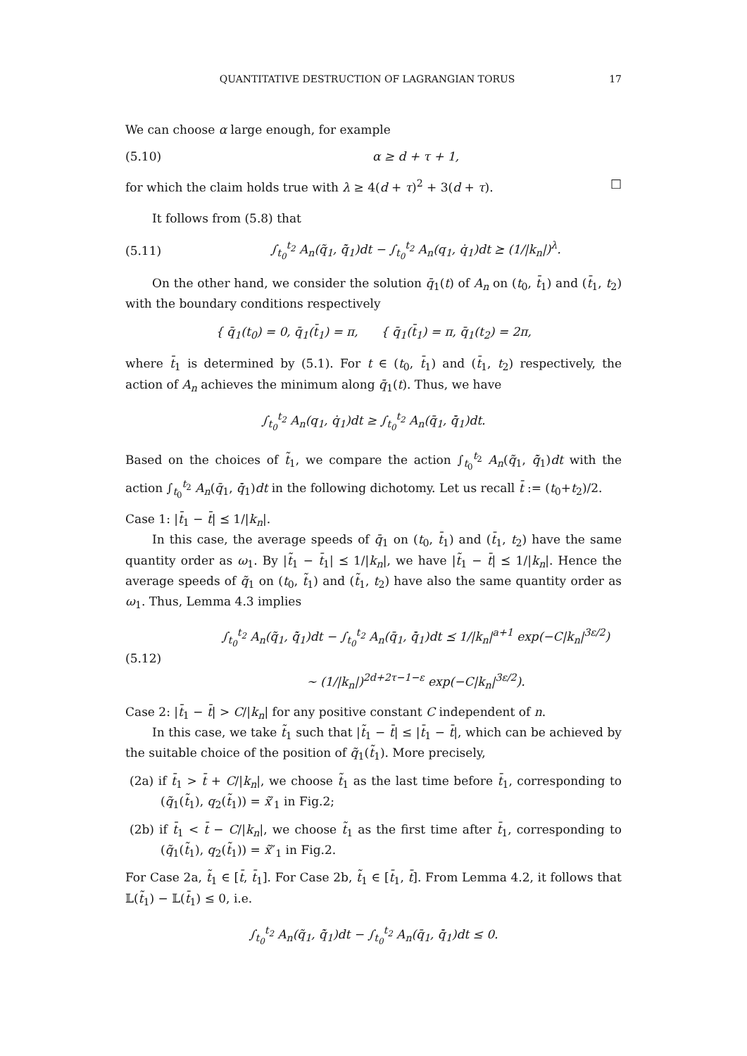QUANTITATIVE DESTRUCTION OF LAGRANGIAN TORUS 17
We can choose α large enough, for example
(5.10) α ≥ d + τ + 1,
for which the claim holds true with λ ≥ 4(d + τ)<sup>2</sup> + 3(d + τ). □
It follows from (5.8) that
(5.11) ∫<sub>t<sub>0</sub></sub><sup>t<sub>2</sub></sup> A<sub>n</sub>(q̃<sub>1</sub>, q̃̇<sub>1</sub>)dt − ∫<sub>t<sub>0</sub></sub><sup>t<sub>2</sub></sup> A<sub>n</sub>(q<sub>1</sub>, q̇<sub>1</sub>)dt ⪰ (1/|k<sub>n</sub>|)<sup>λ</sup>.
On the other hand, we consider the solution q̄<sub>1</sub>(t) of A<sub>n</sub> on (t<sub>0</sub>, t̄<sub>1</sub>) and (t̄<sub>1</sub>, t<sub>2</sub>) with the boundary conditions respectively
{ q̄<sub>1</sub>(t<sub>0</sub>) = 0, q̄<sub>1</sub>(t̄<sub>1</sub>) = π, { q̄<sub>1</sub>(t̄<sub>1</sub>) = π, q̄<sub>1</sub>(t<sub>2</sub>) = 2π,
where t̄<sub>1</sub> is determined by (5.1). For t ∈ (t<sub>0</sub>, t̄<sub>1</sub>) and (t̄<sub>1</sub>, t<sub>2</sub>) respectively, the action of A<sub>n</sub> achieves the minimum along q̄<sub>1</sub>(t). Thus, we have
∫<sub>t<sub>0</sub></sub><sup>t<sub>2</sub></sup> A<sub>n</sub>(q<sub>1</sub>, q̇<sub>1</sub>)dt ≥ ∫<sub>t<sub>0</sub></sub><sup>t<sub>2</sub></sup> A<sub>n</sub>(q̄<sub>1</sub>, q̄̇<sub>1</sub>)dt.
Based on the choices of t̃<sub>1</sub>, we compare the action ∫<sub>t<sub>0</sub></sub><sup>t<sub>2</sub></sup> A<sub>n</sub>(q̃<sub>1</sub>, q̃̇<sub>1</sub>)dt with the action ∫<sub>t<sub>0</sub></sub><sup>t<sub>2</sub></sup> A<sub>n</sub>(q̄<sub>1</sub>, q̄̇<sub>1</sub>)dt in the following dichotomy. Let us recall t̄ := (t<sub>0</sub>+t<sub>2</sub>)/2.
Case 1: |t̄<sub>1</sub> − t̄| ⪯ 1/|k<sub>n</sub>|.
In this case, the average speeds of q̄<sub>1</sub> on (t<sub>0</sub>, t̄<sub>1</sub>) and (t̄<sub>1</sub>, t<sub>2</sub>) have the same quantity order as ω<sub>1</sub>. By |t̃<sub>1</sub> − t̄<sub>1</sub>| ⪯ 1/|k<sub>n</sub>|, we have |t̃<sub>1</sub> − t̄| ⪯ 1/|k<sub>n</sub>|. Hence the average speeds of q̃<sub>1</sub> on (t<sub>0</sub>, t̃<sub>1</sub>) and (t̃<sub>1</sub>, t<sub>2</sub>) have also the same quantity order as ω<sub>1</sub>. Thus, Lemma 4.3 implies
(5.12) ∫<sub>t<sub>0</sub></sub><sup>t<sub>2</sub></sup> A<sub>n</sub>(q̃<sub>1</sub>, q̃̇<sub>1</sub>)dt − ∫<sub>t<sub>0</sub></sub><sup>t<sub>2</sub></sup> A<sub>n</sub>(q̄<sub>1</sub>, q̄̇<sub>1</sub>)dt ⪯ 1/|k<sub>n</sub>|<sup>a+1</sup> exp(−C|k<sub>n</sub>|<sup>3ε/2</sup>)
∼ (1/|k<sub>n</sub>|)<sup>2d+2τ−1−ε</sup> exp(−C|k<sub>n</sub>|<sup>3ε/2</sup>).
Case 2: |t̄<sub>1</sub> − t̄| > C/|k<sub>n</sub>| for any positive constant C independent of n.
In this case, we take t̃<sub>1</sub> such that |t̃<sub>1</sub> − t̄| ≤ |t̄<sub>1</sub> − t̄|, which can be achieved by the suitable choice of the position of q̃<sub>1</sub>(t̃<sub>1</sub>). More precisely,
(2a) if t̄<sub>1</sub> > t̄ + C/|k<sub>n</sub>|, we choose t̃<sub>1</sub> as the last time before t̄<sub>1</sub>, corresponding to (q̃<sub>1</sub>(t̃<sub>1</sub>), q<sub>2</sub>(t̃<sub>1</sub>)) = x̃′<sub>1</sub> in Fig.2;
(2b) if t̄<sub>1</sub> < t̄ − C/|k<sub>n</sub>|, we choose t̃<sub>1</sub> as the first time after t̄<sub>1</sub>, corresponding to (q̃<sub>1</sub>(t̃<sub>1</sub>), q<sub>2</sub>(t̃<sub>1</sub>)) = x̃″<sub>1</sub> in Fig.2.
For Case 2a, t̃<sub>1</sub> ∈ [t̄, t̄<sub>1</sub>]. For Case 2b, t̃<sub>1</sub> ∈ [t̄<sub>1</sub>, t̄]. From Lemma 4.2, it follows that 𝕃(t̃<sub>1</sub>) − 𝕃(t̄<sub>1</sub>) ≤ 0, i.e.
∫<sub>t<sub>0</sub></sub><sup>t<sub>2</sub></sup> A<sub>n</sub>(q̃<sub>1</sub>, q̃̇<sub>1</sub>)dt − ∫<sub>t<sub>0</sub></sub><sup>t<sub>2</sub></sup> A<sub>n</sub>(q̄<sub>1</sub>, q̄̇<sub>1</sub>)dt ≤ 0.